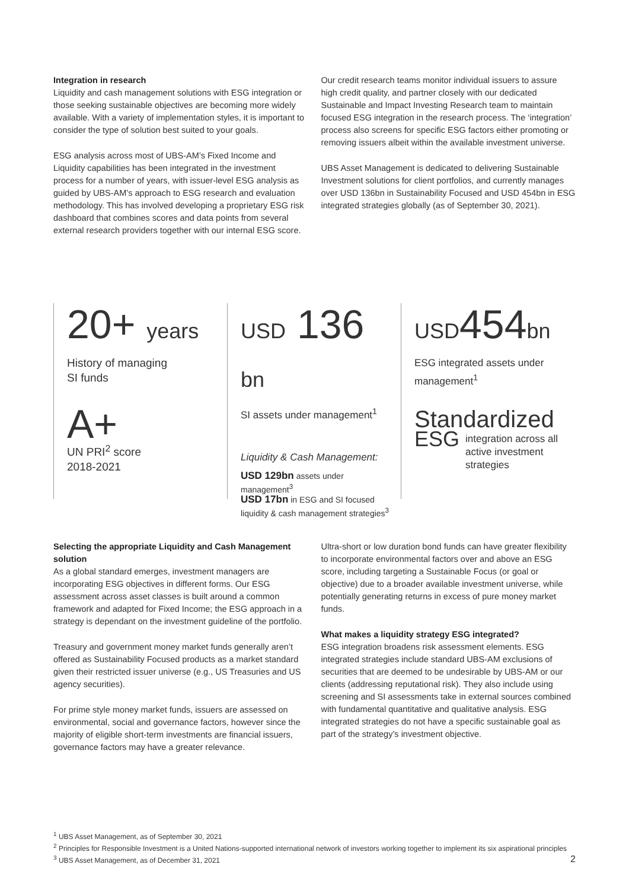Integration in research
Liquidity and cash management solutions with ESG integration or those seeking sustainable objectives are becoming more widely available. With a variety of implementation styles, it is important to consider the type of solution best suited to your goals.
ESG analysis across most of UBS-AM’s Fixed Income and Liquidity capabilities has been integrated in the investment process for a number of years, with issuer-level ESG analysis as guided by UBS-AM’s approach to ESG research and evaluation methodology. This has involved developing a proprietary ESG risk dashboard that combines scores and data points from several external research providers together with our internal ESG score.
Our credit research teams monitor individual issuers to assure high credit quality, and partner closely with our dedicated Sustainable and Impact Investing Research team to maintain focused ESG integration in the research process. The ‘integration’ process also screens for specific ESG factors either promoting or removing issuers albeit within the available investment universe.
UBS Asset Management is dedicated to delivering Sustainable Investment solutions for client portfolios, and currently manages over USD 136bn in Sustainability Focused and USD 454bn in ESG integrated strategies globally (as of September 30, 2021).
20+ years
History of managing
SI funds
A+
UN PRI<sup>2</sup> score
2018-2021
USD 136 bn
SI assets under management<sup>1</sup>
Liquidity & Cash Management:
USD 129bn assets under management<sup>3</sup>
USD 17bn in ESG and SI focused liquidity & cash management strategies<sup>3</sup>
USD454bn
ESG integrated assets under management<sup>1</sup>
Standardized
ESG integration across all active investment strategies
Selecting the appropriate Liquidity and Cash Management solution
As a global standard emerges, investment managers are incorporating ESG objectives in different forms. Our ESG assessment across asset classes is built around a common framework and adapted for Fixed Income; the ESG approach in a strategy is dependant on the investment guideline of the portfolio.
Treasury and government money market funds generally aren’t offered as Sustainability Focused products as a market standard given their restricted issuer universe (e.g., US Treasuries and US agency securities).
For prime style money market funds, issuers are assessed on environmental, social and governance factors, however since the majority of eligible short-term investments are financial issuers, governance factors may have a greater relevance.
Ultra-short or low duration bond funds can have greater flexibility to incorporate environmental factors over and above an ESG score, including targeting a Sustainable Focus (or goal or objective) due to a broader available investment universe, while potentially generating returns in excess of pure money market funds.
What makes a liquidity strategy ESG integrated?
ESG integration broadens risk assessment elements. ESG integrated strategies include standard UBS-AM exclusions of securities that are deemed to be undesirable by UBS-AM or our clients (addressing reputational risk). They also include using screening and SI assessments take in external sources combined with fundamental quantitative and qualitative analysis. ESG integrated strategies do not have a specific sustainable goal as part of the strategy’s investment objective.
<sup>1</sup> UBS Asset Management, as of September 30, 2021
<sup>2</sup> Principles for Responsible Investment is a United Nations-supported international network of investors working together to implement its six aspirational principles
<sup>3</sup> UBS Asset Management, as of December 31, 2021
2